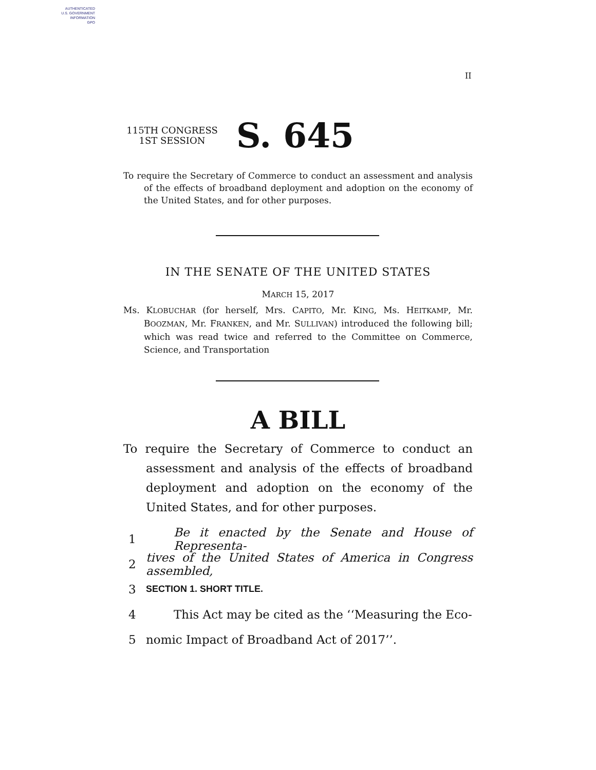AUTHENTICATED
U.S. GOVERNMENT
INFORMATION
GPO
II
115TH CONGRESS
1ST SESSION
S. 645
To require the Secretary of Commerce to conduct an assessment and analysis of the effects of broadband deployment and adoption on the economy of the United States, and for other purposes.
IN THE SENATE OF THE UNITED STATES
MARCH 15, 2017
Ms. KLOBUCHAR (for herself, Mrs. CAPITO, Mr. KING, Ms. HEITKAMP, Mr. BOOZMAN, Mr. FRANKEN, and Mr. SULLIVAN) introduced the following bill; which was read twice and referred to the Committee on Commerce, Science, and Transportation
A BILL
To require the Secretary of Commerce to conduct an assessment and analysis of the effects of broadband deployment and adoption on the economy of the United States, and for other purposes.
1 Be it enacted by the Senate and House of Representa-
2 tives of the United States of America in Congress assembled,
3 SECTION 1. SHORT TITLE.
4 This Act may be cited as the ‘‘Measuring the Eco-
5 nomic Impact of Broadband Act of 2017’’.